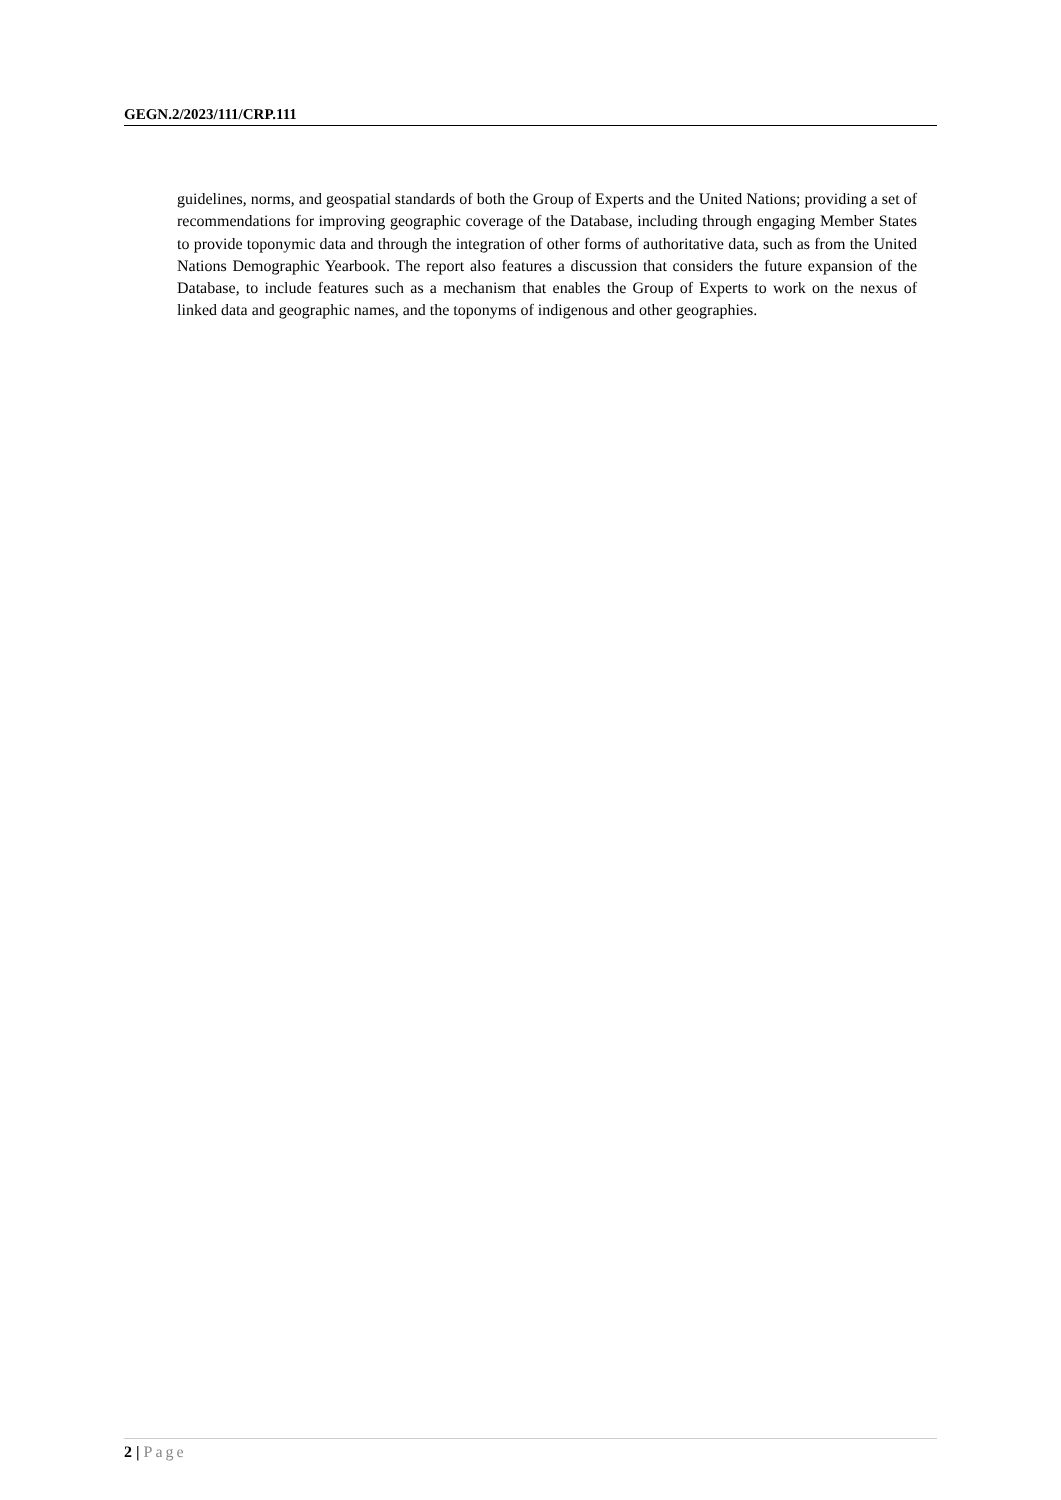GEGN.2/2023/111/CRP.111
guidelines, norms, and geospatial standards of both the Group of Experts and the United Nations; providing a set of recommendations for improving geographic coverage of the Database, including through engaging Member States to provide toponymic data and through the integration of other forms of authoritative data, such as from the United Nations Demographic Yearbook. The report also features a discussion that considers the future expansion of the Database, to include features such as a mechanism that enables the Group of Experts to work on the nexus of linked data and geographic names, and the toponyms of indigenous and other geographies.
2 | Page